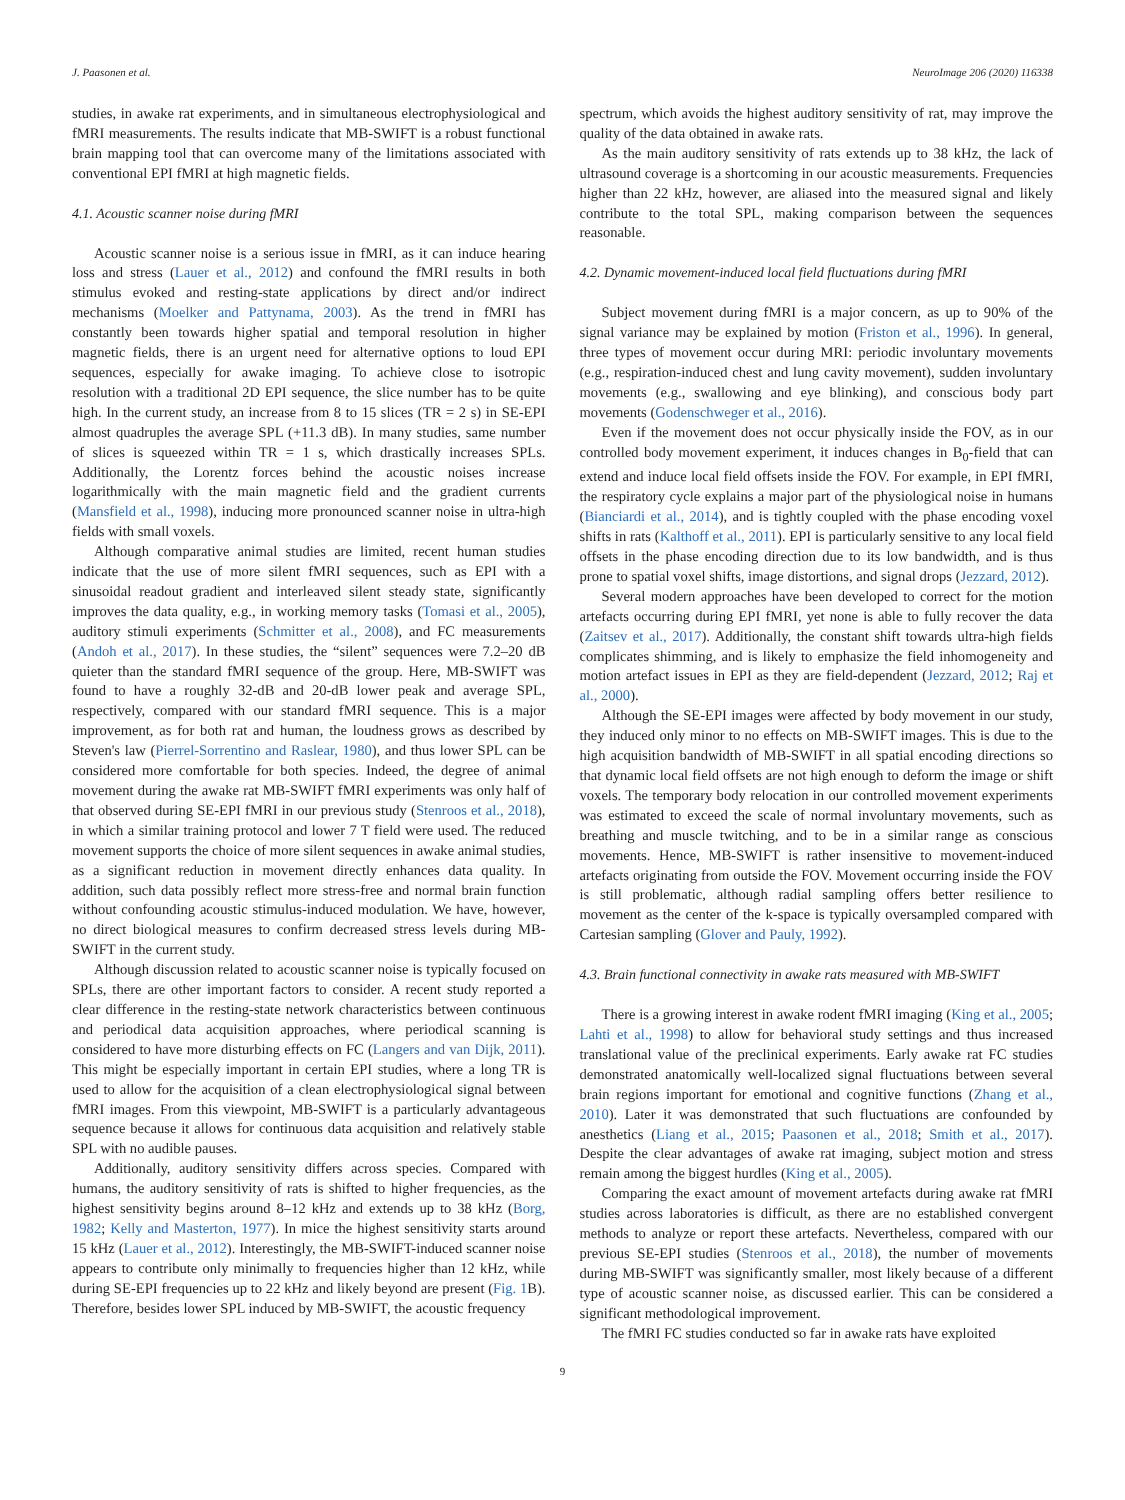J. Paasonen et al. NeuroImage 206 (2020) 116338
studies, in awake rat experiments, and in simultaneous electrophysiological and fMRI measurements. The results indicate that MB-SWIFT is a robust functional brain mapping tool that can overcome many of the limitations associated with conventional EPI fMRI at high magnetic fields.
4.1. Acoustic scanner noise during fMRI
Acoustic scanner noise is a serious issue in fMRI, as it can induce hearing loss and stress (Lauer et al., 2012) and confound the fMRI results in both stimulus evoked and resting-state applications by direct and/or indirect mechanisms (Moelker and Pattynama, 2003). As the trend in fMRI has constantly been towards higher spatial and temporal resolution in higher magnetic fields, there is an urgent need for alternative options to loud EPI sequences, especially for awake imaging. To achieve close to isotropic resolution with a traditional 2D EPI sequence, the slice number has to be quite high. In the current study, an increase from 8 to 15 slices (TR = 2 s) in SE-EPI almost quadruples the average SPL (+11.3 dB). In many studies, same number of slices is squeezed within TR = 1 s, which drastically increases SPLs. Additionally, the Lorentz forces behind the acoustic noises increase logarithmically with the main magnetic field and the gradient currents (Mansfield et al., 1998), inducing more pronounced scanner noise in ultra-high fields with small voxels.
Although comparative animal studies are limited, recent human studies indicate that the use of more silent fMRI sequences, such as EPI with a sinusoidal readout gradient and interleaved silent steady state, significantly improves the data quality, e.g., in working memory tasks (Tomasi et al., 2005), auditory stimuli experiments (Schmitter et al., 2008), and FC measurements (Andoh et al., 2017). In these studies, the “silent” sequences were 7.2–20 dB quieter than the standard fMRI sequence of the group. Here, MB-SWIFT was found to have a roughly 32-dB and 20-dB lower peak and average SPL, respectively, compared with our standard fMRI sequence. This is a major improvement, as for both rat and human, the loudness grows as described by Steven's law (Pierrel-Sorrentino and Raslear, 1980), and thus lower SPL can be considered more comfortable for both species. Indeed, the degree of animal movement during the awake rat MB-SWIFT fMRI experiments was only half of that observed during SE-EPI fMRI in our previous study (Stenroos et al., 2018), in which a similar training protocol and lower 7 T field were used. The reduced movement supports the choice of more silent sequences in awake animal studies, as a significant reduction in movement directly enhances data quality. In addition, such data possibly reflect more stress-free and normal brain function without confounding acoustic stimulus-induced modulation. We have, however, no direct biological measures to confirm decreased stress levels during MB-SWIFT in the current study.
Although discussion related to acoustic scanner noise is typically focused on SPLs, there are other important factors to consider. A recent study reported a clear difference in the resting-state network characteristics between continuous and periodical data acquisition approaches, where periodical scanning is considered to have more disturbing effects on FC (Langers and van Dijk, 2011). This might be especially important in certain EPI studies, where a long TR is used to allow for the acquisition of a clean electrophysiological signal between fMRI images. From this viewpoint, MB-SWIFT is a particularly advantageous sequence because it allows for continuous data acquisition and relatively stable SPL with no audible pauses.
Additionally, auditory sensitivity differs across species. Compared with humans, the auditory sensitivity of rats is shifted to higher frequencies, as the highest sensitivity begins around 8–12 kHz and extends up to 38 kHz (Borg, 1982; Kelly and Masterton, 1977). In mice the highest sensitivity starts around 15 kHz (Lauer et al., 2012). Interestingly, the MB-SWIFT-induced scanner noise appears to contribute only minimally to frequencies higher than 12 kHz, while during SE-EPI frequencies up to 22 kHz and likely beyond are present (Fig. 1 B). Therefore, besides lower SPL induced by MB-SWIFT, the acoustic frequency
spectrum, which avoids the highest auditory sensitivity of rat, may improve the quality of the data obtained in awake rats.
As the main auditory sensitivity of rats extends up to 38 kHz, the lack of ultrasound coverage is a shortcoming in our acoustic measurements. Frequencies higher than 22 kHz, however, are aliased into the measured signal and likely contribute to the total SPL, making comparison between the sequences reasonable.
4.2. Dynamic movement-induced local field fluctuations during fMRI
Subject movement during fMRI is a major concern, as up to 90% of the signal variance may be explained by motion (Friston et al., 1996). In general, three types of movement occur during MRI: periodic involuntary movements (e.g., respiration-induced chest and lung cavity movement), sudden involuntary movements (e.g., swallowing and eye blinking), and conscious body part movements (Godenschweger et al., 2016).
Even if the movement does not occur physically inside the FOV, as in our controlled body movement experiment, it induces changes in B<sub>0</sub>-field that can extend and induce local field offsets inside the FOV. For example, in EPI fMRI, the respiratory cycle explains a major part of the physiological noise in humans (Bianciardi et al., 2014), and is tightly coupled with the phase encoding voxel shifts in rats (Kalthoff et al., 2011). EPI is particularly sensitive to any local field offsets in the phase encoding direction due to its low bandwidth, and is thus prone to spatial voxel shifts, image distortions, and signal drops (Jezzard, 2012).
Several modern approaches have been developed to correct for the motion artefacts occurring during EPI fMRI, yet none is able to fully recover the data (Zaitsev et al., 2017). Additionally, the constant shift towards ultra-high fields complicates shimming, and is likely to emphasize the field inhomogeneity and motion artefact issues in EPI as they are field-dependent (Jezzard, 2012; Raj et al., 2000).
Although the SE-EPI images were affected by body movement in our study, they induced only minor to no effects on MB-SWIFT images. This is due to the high acquisition bandwidth of MB-SWIFT in all spatial encoding directions so that dynamic local field offsets are not high enough to deform the image or shift voxels. The temporary body relocation in our controlled movement experiments was estimated to exceed the scale of normal involuntary movements, such as breathing and muscle twitching, and to be in a similar range as conscious movements. Hence, MB-SWIFT is rather insensitive to movement-induced artefacts originating from outside the FOV. Movement occurring inside the FOV is still problematic, although radial sampling offers better resilience to movement as the center of the k-space is typically oversampled compared with Cartesian sampling (Glover and Pauly, 1992).
4.3. Brain functional connectivity in awake rats measured with MB-SWIFT
There is a growing interest in awake rodent fMRI imaging (King et al., 2005; Lahti et al., 1998) to allow for behavioral study settings and thus increased translational value of the preclinical experiments. Early awake rat FC studies demonstrated anatomically well-localized signal fluctuations between several brain regions important for emotional and cognitive functions (Zhang et al., 2010). Later it was demonstrated that such fluctuations are confounded by anesthetics (Liang et al., 2015; Paasonen et al., 2018; Smith et al., 2017). Despite the clear advantages of awake rat imaging, subject motion and stress remain among the biggest hurdles (King et al., 2005).
Comparing the exact amount of movement artefacts during awake rat fMRI studies across laboratories is difficult, as there are no established convergent methods to analyze or report these artefacts. Nevertheless, compared with our previous SE-EPI studies (Stenroos et al., 2018), the number of movements during MB-SWIFT was significantly smaller, most likely because of a different type of acoustic scanner noise, as discussed earlier. This can be considered a significant methodological improvement.
The fMRI FC studies conducted so far in awake rats have exploited
9